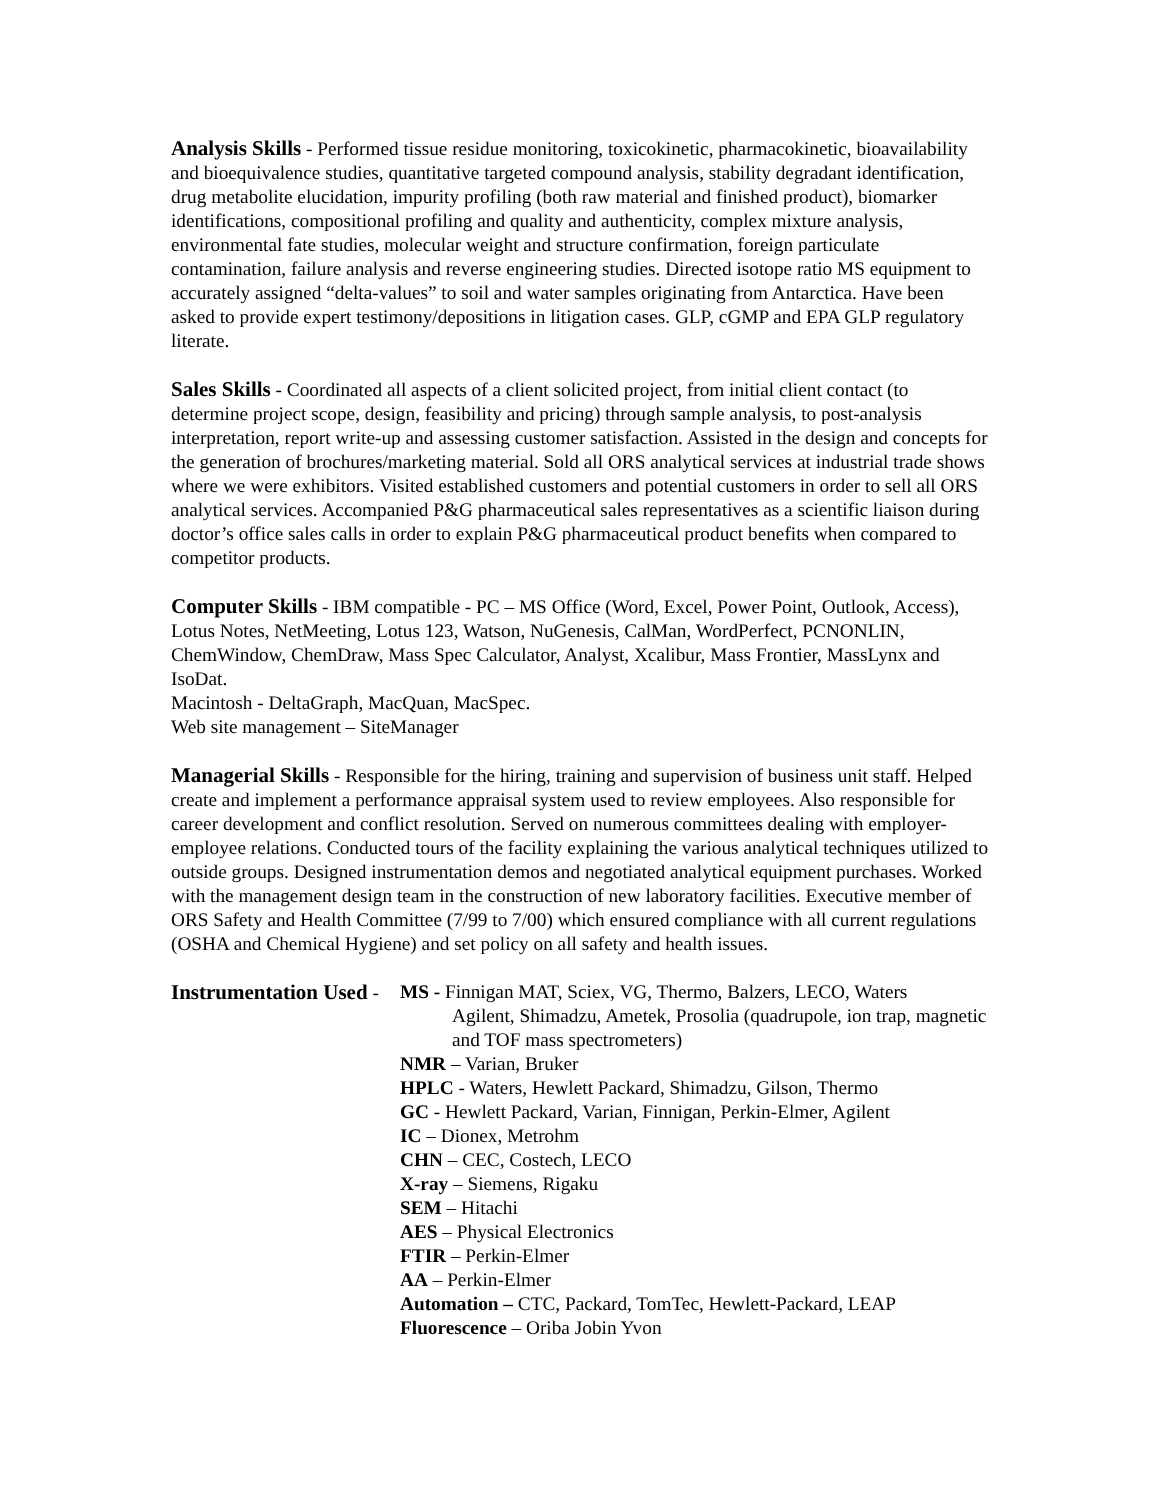Analysis Skills - Performed tissue residue monitoring, toxicokinetic, pharmacokinetic, bioavailability and bioequivalence studies, quantitative targeted compound analysis, stability degradant identification, drug metabolite elucidation, impurity profiling (both raw material and finished product), biomarker identifications, compositional profiling and quality and authenticity, complex mixture analysis, environmental fate studies, molecular weight and structure confirmation, foreign particulate contamination, failure analysis and reverse engineering studies. Directed isotope ratio MS equipment to accurately assigned “delta-values” to soil and water samples originating from Antarctica. Have been asked to provide expert testimony/depositions in litigation cases. GLP, cGMP and EPA GLP regulatory literate.
Sales Skills - Coordinated all aspects of a client solicited project, from initial client contact (to determine project scope, design, feasibility and pricing) through sample analysis, to post-analysis interpretation, report write-up and assessing customer satisfaction. Assisted in the design and concepts for the generation of brochures/marketing material. Sold all ORS analytical services at industrial trade shows where we were exhibitors. Visited established customers and potential customers in order to sell all ORS analytical services. Accompanied P&G pharmaceutical sales representatives as a scientific liaison during doctor’s office sales calls in order to explain P&G pharmaceutical product benefits when compared to competitor products.
Computer Skills - IBM compatible - PC – MS Office (Word, Excel, Power Point, Outlook, Access), Lotus Notes, NetMeeting, Lotus 123, Watson, NuGenesis, CalMan, WordPerfect, PCNONLIN, ChemWindow, ChemDraw, Mass Spec Calculator, Analyst, Xcalibur, Mass Frontier, MassLynx and IsoDat.
Macintosh - DeltaGraph, MacQuan, MacSpec.
Web site management – SiteManager
Managerial Skills - Responsible for the hiring, training and supervision of business unit staff. Helped create and implement a performance appraisal system used to review employees. Also responsible for career development and conflict resolution. Served on numerous committees dealing with employer-employee relations. Conducted tours of the facility explaining the various analytical techniques utilized to outside groups. Designed instrumentation demos and negotiated analytical equipment purchases. Worked with the management design team in the construction of new laboratory facilities. Executive member of ORS Safety and Health Committee (7/99 to 7/00) which ensured compliance with all current regulations (OSHA and Chemical Hygiene) and set policy on all safety and health issues.
Instrumentation Used -
MS - Finnigan MAT, Sciex, VG, Thermo, Balzers, LECO, Waters
Agilent, Shimadzu, Ametek, Prosolia (quadrupole, ion trap, magnetic and TOF mass spectrometers)
NMR – Varian, Bruker
HPLC - Waters, Hewlett Packard, Shimadzu, Gilson, Thermo
GC - Hewlett Packard, Varian, Finnigan, Perkin-Elmer, Agilent
IC – Dionex, Metrohm
CHN – CEC, Costech, LECO
X-ray – Siemens, Rigaku
SEM – Hitachi
AES – Physical Electronics
FTIR – Perkin-Elmer
AA – Perkin-Elmer
Automation – CTC, Packard, TomTec, Hewlett-Packard, LEAP
Fluorescence – Oriba Jobin Yvon